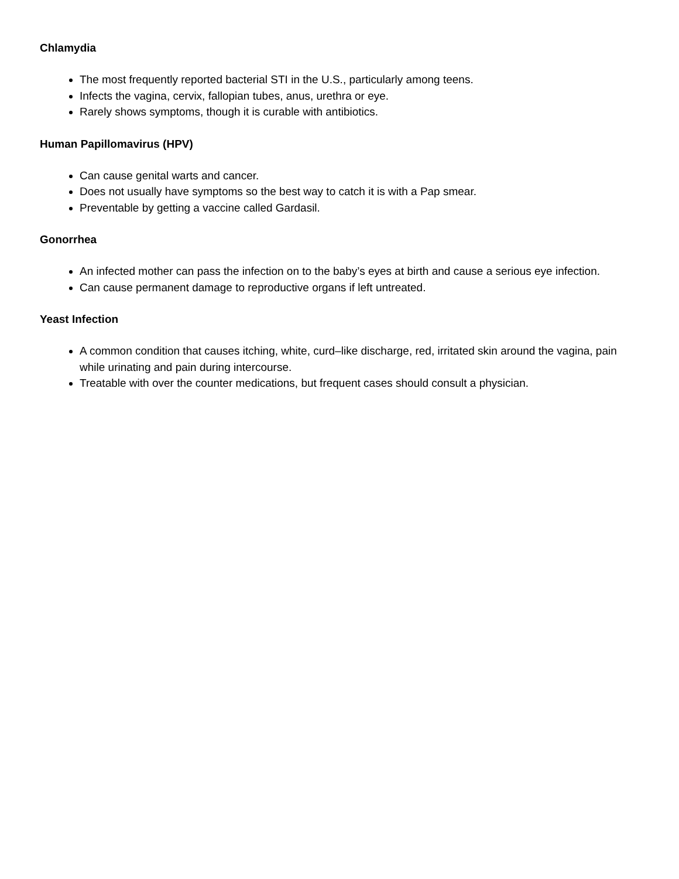Chlamydia
The most frequently reported bacterial STI in the U.S., particularly among teens.
Infects the vagina, cervix, fallopian tubes, anus, urethra or eye.
Rarely shows symptoms, though it is curable with antibiotics.
Human Papillomavirus (HPV)
Can cause genital warts and cancer.
Does not usually have symptoms so the best way to catch it is with a Pap smear.
Preventable by getting a vaccine called Gardasil.
Gonorrhea
An infected mother can pass the infection on to the baby’s eyes at birth and cause a serious eye infection.
Can cause permanent damage to reproductive organs if left untreated.
Yeast Infection
A common condition that causes itching, white, curd–like discharge, red, irritated skin around the vagina, pain while urinating and pain during intercourse.
Treatable with over the counter medications, but frequent cases should consult a physician.